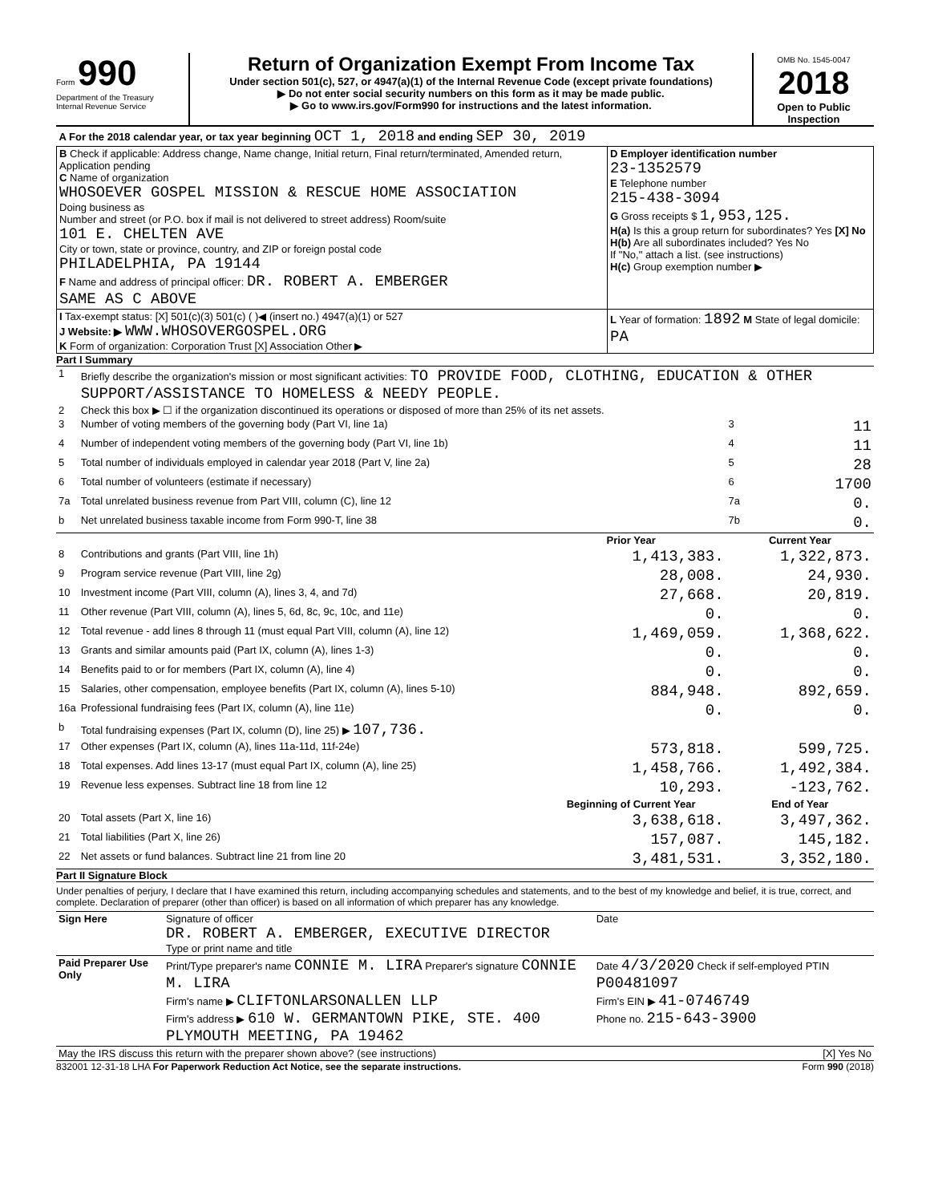Form 990
Department of the Treasury
Internal Revenue Service
Return of Organization Exempt From Income Tax
Under section 501(c), 527, or 4947(a)(1) of the Internal Revenue Code (except private foundations)
▶ Do not enter social security numbers on this form as it may be made public.
▶ Go to www.irs.gov/Form990 for instructions and the latest information.
OMB No. 1545-0047
2018
Open to Public Inspection
| A For the 2018 calendar year, or tax year beginning OCT 1, 2018 and ending SEP 30, 2019 | |
| B Check if applicable: Address change, Name change, Initial return, Final return/terminated, Amended return, Application pending C Name of organization WHOSOEVER GOSPEL MISSION & RESCUE HOME ASSOCIATION Doing business as Number and street (or P.O. box if mail is not delivered to street address) Room/suite 101 E. CHELTEN AVE City or town, state or province, country, and ZIP or foreign postal code PHILADELPHIA, PA 19144 F Name and address of principal officer: DR. ROBERT A. EMBERGER SAME AS C ABOVE | D Employer identification number 23-1352579 E Telephone number 215-438-3094 G Gross receipts $ 1,953,125. H(a) Is this a group return for subordinates? Yes [X] No H(b) Are all subordinates included? Yes No If "No," attach a list. (see instructions) H(c) Group exemption number ▶ |
| I Tax-exempt status: [X] 501(c)(3) 501(c) ( )◀ (insert no.) 4947(a)(1) or 527 J Website: ▶ WWW.WHOSOVERGOSPEL.ORG K Form of organization: Corporation Trust [X] Association Other ▶ | L Year of formation: 1892 M State of legal domicile: PA |
Part I Summary
| 1 | Briefly describe the organization's mission or most significant activities: TO PROVIDE FOOD, CLOTHING, EDUCATION & OTHER SUPPORT/ASSISTANCE TO HOMELESS & NEEDY PEOPLE. | | | |
| 2 | Check this box ▶ ☐ if the organization discontinued its operations or disposed of more than 25% of its net assets. | | | |
| 3 | Number of voting members of the governing body (Part VI, line 1a) | | 3 | 11 |
| 4 | Number of independent voting members of the governing body (Part VI, line 1b) | | 4 | 11 |
| 5 | Total number of individuals employed in calendar year 2018 (Part V, line 2a) | | 5 | 28 |
| 6 | Total number of volunteers (estimate if necessary) | | 6 | 1700 |
| 7a | Total unrelated business revenue from Part VIII, column (C), line 12 | | 7a | 0. |
| b | Net unrelated business taxable income from Form 990-T, line 38 | | 7b | 0. |
| | | Prior Year | Current Year | |
| 8 | Contributions and grants (Part VIII, line 1h) | 1,413,383. | 1,322,873. | |
| 9 | Program service revenue (Part VIII, line 2g) | 28,008. | 24,930. | |
| 10 | Investment income (Part VIII, column (A), lines 3, 4, and 7d) | 27,668. | 20,819. | |
| 11 | Other revenue (Part VIII, column (A), lines 5, 6d, 8c, 9c, 10c, and 11e) | 0. | 0. | |
| 12 | Total revenue - add lines 8 through 11 (must equal Part VIII, column (A), line 12) | 1,469,059. | 1,368,622. | |
| 13 | Grants and similar amounts paid (Part IX, column (A), lines 1-3) | 0. | 0. | |
| 14 | Benefits paid to or for members (Part IX, column (A), line 4) | 0. | 0. | |
| 15 | Salaries, other compensation, employee benefits (Part IX, column (A), lines 5-10) | 884,948. | 892,659. | |
| 16a | Professional fundraising fees (Part IX, column (A), line 11e) | 0. | 0. | |
| b | Total fundraising expenses (Part IX, column (D), line 25) ▶ 107,736. | | | |
| 17 | Other expenses (Part IX, column (A), lines 11a-11d, 11f-24e) | 573,818. | 599,725. | |
| 18 | Total expenses. Add lines 13-17 (must equal Part IX, column (A), line 25) | 1,458,766. | 1,492,384. | |
| 19 | Revenue less expenses. Subtract line 18 from line 12 | 10,293. | -123,762. | |
| | | Beginning of Current Year | End of Year | |
| 20 | Total assets (Part X, line 16) | 3,638,618. | 3,497,362. | |
| 21 | Total liabilities (Part X, line 26) | 157,087. | 145,182. | |
| 22 | Net assets or fund balances. Subtract line 21 from line 20 | 3,481,531. | 3,352,180. | |
Part II Signature Block
Under penalties of perjury, I declare that I have examined this return, including accompanying schedules and statements, and to the best of my knowledge and belief, it is true, correct, and complete. Declaration of preparer (other than officer) is based on all information of which preparer has any knowledge.
| Sign Here | Signature of officer DR. ROBERT A. EMBERGER, EXECUTIVE DIRECTOR Type or print name and title | Date |
| Paid Preparer Use Only | Print/Type preparer's name CONNIE M. LIRA Preparer's signature CONNIE M. LIRA Firm's name ▶ CLIFTONLARSONALLEN LLP Firm's address ▶ 610 W. GERMANTOWN PIKE, STE. 400 PLYMOUTH MEETING, PA 19462 | Date 4/3/2020 Check if self-employed PTIN P00481097 Firm's EIN ▶ 41-0746749 Phone no. 215-643-3900 |
| May the IRS discuss this return with the preparer shown above? (see instructions) | | [X] Yes No |
832001 12-31-18 LHA For Paperwork Reduction Act Notice, see the separate instructions. Form 990 (2018)